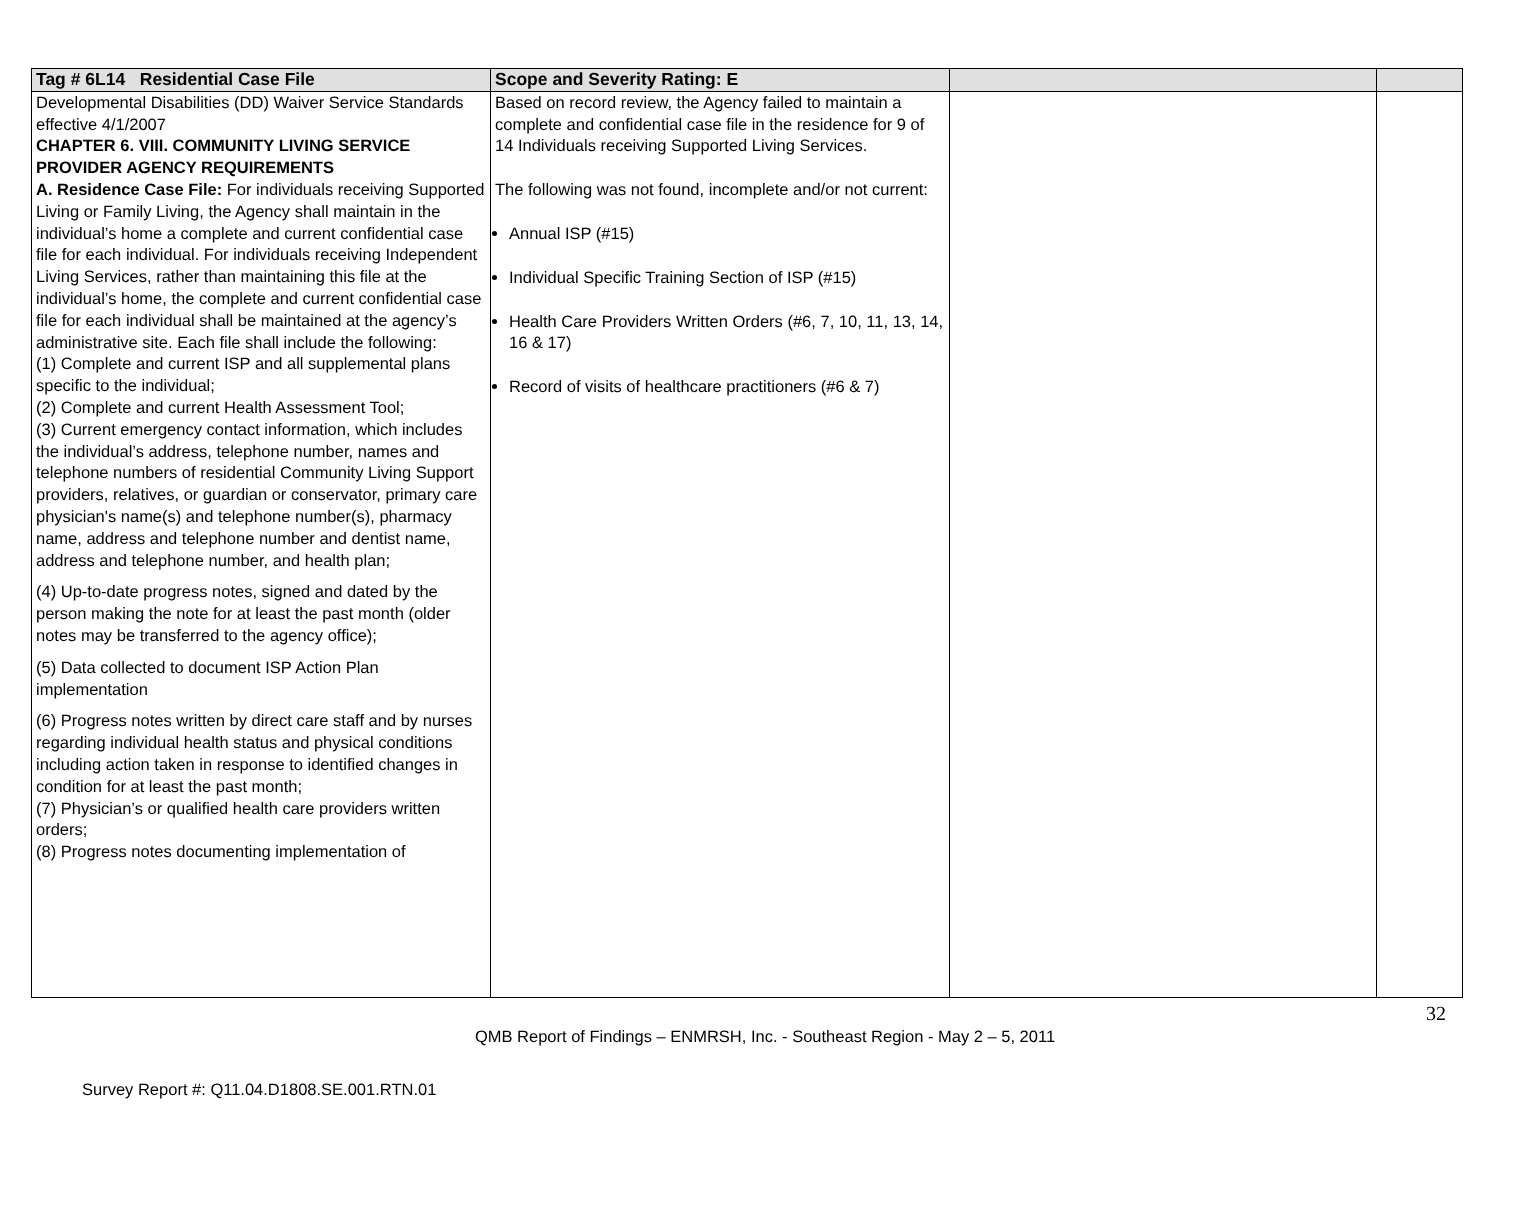| Tag # 6L14 Residential Case File | Scope and Severity Rating: E | | |
| --- | --- | --- | --- |
| Developmental Disabilities (DD) Waiver Service Standards effective 4/1/2007 CHAPTER 6. VIII. COMMUNITY LIVING SERVICE PROVIDER AGENCY REQUIREMENTS A. Residence Case File: For individuals receiving Supported Living or Family Living, the Agency shall maintain in the individual’s home a complete and current confidential case file for each individual. For individuals receiving Independent Living Services, rather than maintaining this file at the individual’s home, the complete and current confidential case file for each individual shall be maintained at the agency’s administrative site. Each file shall include the following: (1) Complete and current ISP and all supplemental plans specific to the individual; (2) Complete and current Health Assessment Tool; (3) Current emergency contact information, which includes the individual’s address, telephone number, names and telephone numbers of residential Community Living Support providers, relatives, or guardian or conservator, primary care physician's name(s) and telephone number(s), pharmacy name, address and telephone number and dentist name, address and telephone number, and health plan; (4) Up-to-date progress notes, signed and dated by the person making the note for at least the past month (older notes may be transferred to the agency office); (5) Data collected to document ISP Action Plan implementation (6) Progress notes written by direct care staff and by nurses regarding individual health status and physical conditions including action taken in response to identified changes in condition for at least the past month; (7) Physician’s or qualified health care providers written orders; (8) Progress notes documenting implementation of | Based on record review, the Agency failed to maintain a complete and confidential case file in the residence for 9 of 14 Individuals receiving Supported Living Services. The following was not found, incomplete and/or not current: Annual ISP (#15) Individual Specific Training Section of ISP (#15) Health Care Providers Written Orders (#6, 7, 10, 11, 13, 14, 16 & 17) Record of visits of healthcare practitioners (#6 & 7) | | |
32
QMB Report of Findings – ENMRSH, Inc. - Southeast Region - May 2 – 5, 2011
Survey Report #: Q11.04.D1808.SE.001.RTN.01